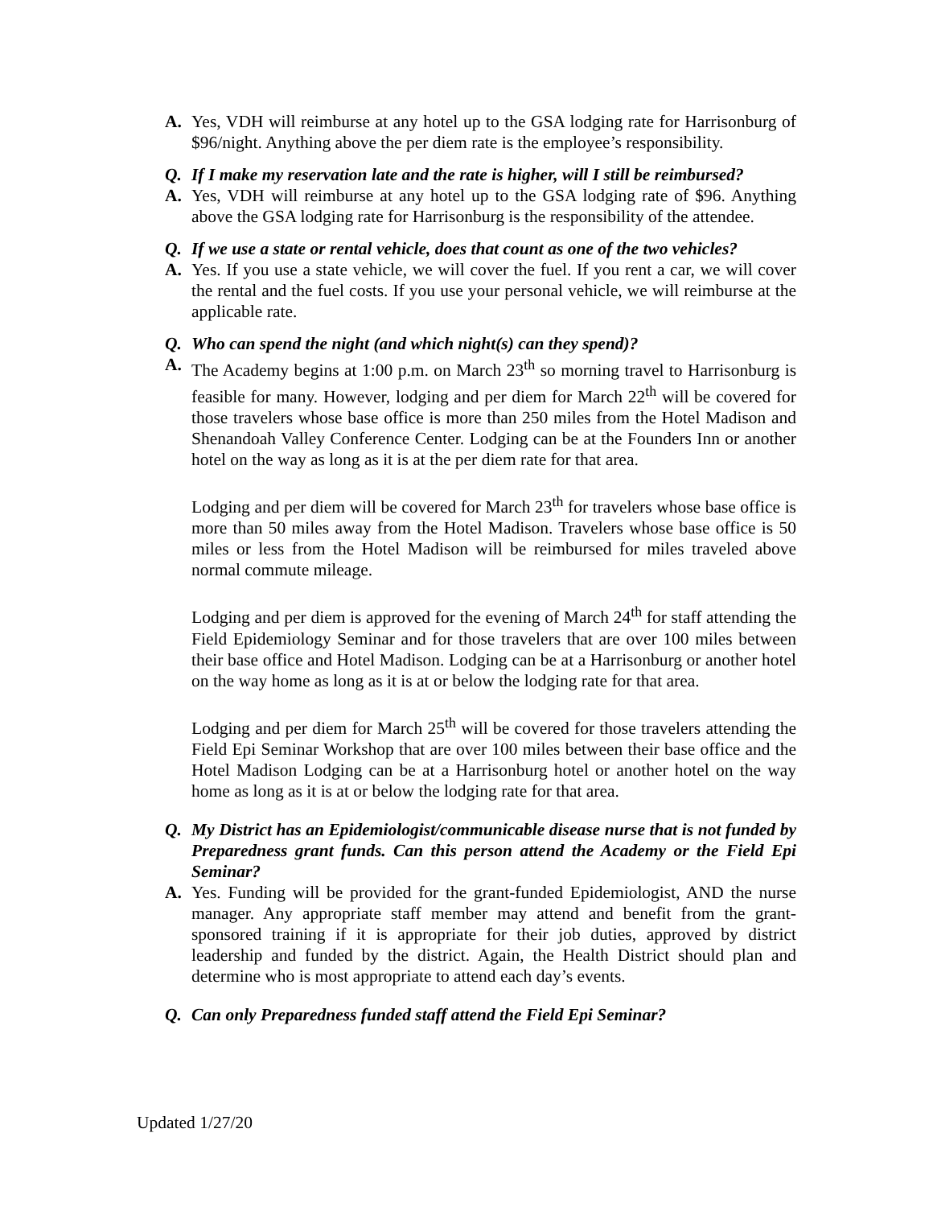A. Yes, VDH will reimburse at any hotel up to the GSA lodging rate for Harrisonburg of $96/night. Anything above the per diem rate is the employee’s responsibility.
Q. If I make my reservation late and the rate is higher, will I still be reimbursed?
A. Yes, VDH will reimburse at any hotel up to the GSA lodging rate of $96. Anything above the GSA lodging rate for Harrisonburg is the responsibility of the attendee.
Q. If we use a state or rental vehicle, does that count as one of the two vehicles?
A. Yes. If you use a state vehicle, we will cover the fuel. If you rent a car, we will cover the rental and the fuel costs. If you use your personal vehicle, we will reimburse at the applicable rate.
Q. Who can spend the night (and which night(s) can they spend)?
A. The Academy begins at 1:00 p.m. on March 23<sup>th</sup> so morning travel to Harrisonburg is feasible for many. However, lodging and per diem for March 22<sup>th</sup> will be covered for those travelers whose base office is more than 250 miles from the Hotel Madison and Shenandoah Valley Conference Center. Lodging can be at the Founders Inn or another hotel on the way as long as it is at the per diem rate for that area.
Lodging and per diem will be covered for March 23<sup>th</sup> for travelers whose base office is more than 50 miles away from the Hotel Madison. Travelers whose base office is 50 miles or less from the Hotel Madison will be reimbursed for miles traveled above normal commute mileage.
Lodging and per diem is approved for the evening of March 24<sup>th</sup> for staff attending the Field Epidemiology Seminar and for those travelers that are over 100 miles between their base office and Hotel Madison. Lodging can be at a Harrisonburg or another hotel on the way home as long as it is at or below the lodging rate for that area.
Lodging and per diem for March 25<sup>th</sup> will be covered for those travelers attending the Field Epi Seminar Workshop that are over 100 miles between their base office and the Hotel Madison Lodging can be at a Harrisonburg hotel or another hotel on the way home as long as it is at or below the lodging rate for that area.
Q. My District has an Epidemiologist/communicable disease nurse that is not funded by Preparedness grant funds. Can this person attend the Academy or the Field Epi Seminar?
A. Yes. Funding will be provided for the grant-funded Epidemiologist, AND the nurse manager. Any appropriate staff member may attend and benefit from the grant-sponsored training if it is appropriate for their job duties, approved by district leadership and funded by the district. Again, the Health District should plan and determine who is most appropriate to attend each day’s events.
Q. Can only Preparedness funded staff attend the Field Epi Seminar?
Updated 1/27/20